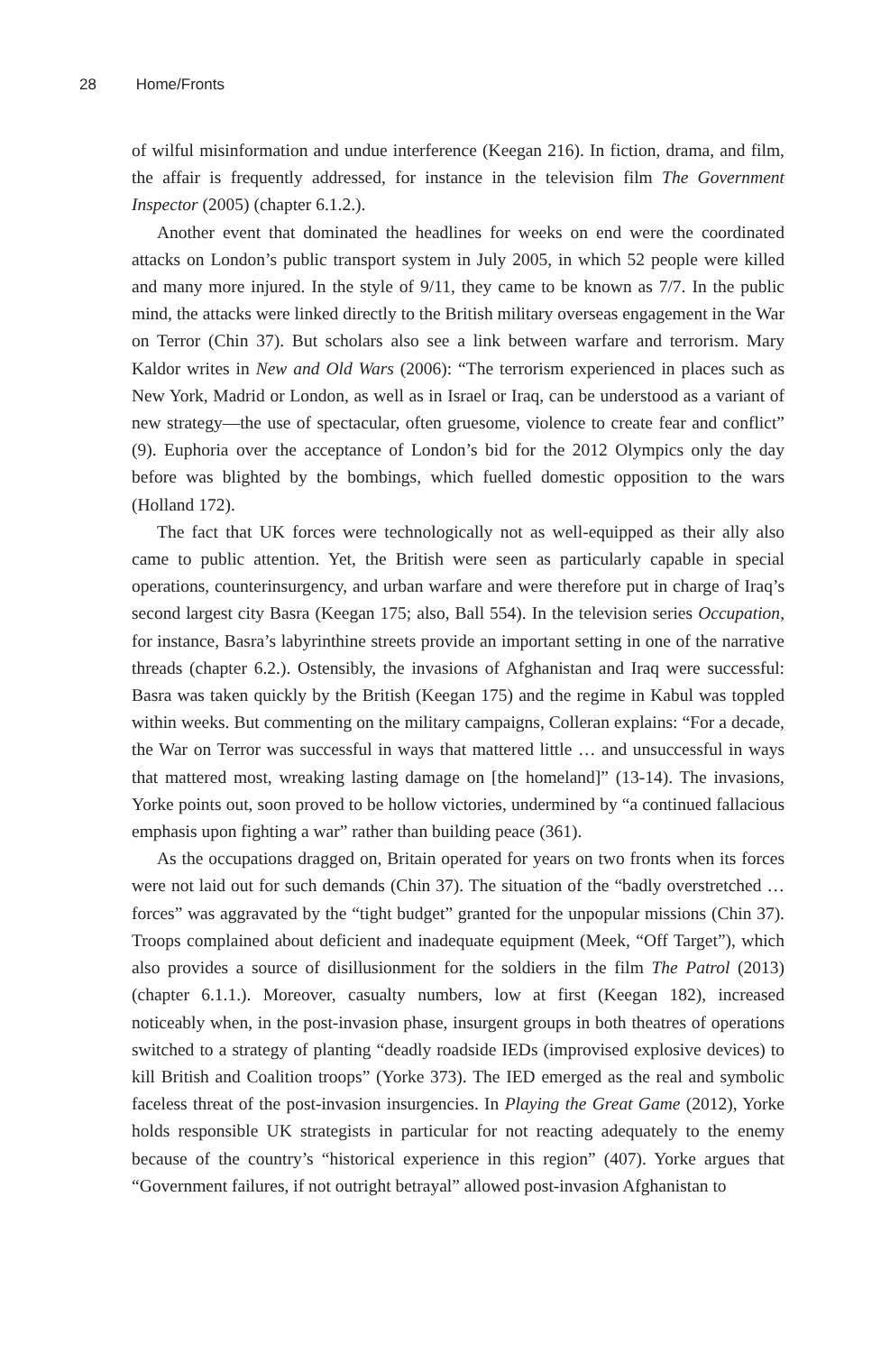28 Home/Fronts
of wilful misinformation and undue interference (Keegan 216). In fiction, drama, and film, the affair is frequently addressed, for instance in the television film The Government Inspector (2005) (chapter 6.1.2.).
Another event that dominated the headlines for weeks on end were the coordinated attacks on London’s public transport system in July 2005, in which 52 people were killed and many more injured. In the style of 9/11, they came to be known as 7/7. In the public mind, the attacks were linked directly to the British military overseas engagement in the War on Terror (Chin 37). But scholars also see a link between warfare and terrorism. Mary Kaldor writes in New and Old Wars (2006): “The terrorism experienced in places such as New York, Madrid or London, as well as in Israel or Iraq, can be understood as a variant of new strategy—the use of spectacular, often gruesome, violence to create fear and conflict” (9). Euphoria over the acceptance of London’s bid for the 2012 Olympics only the day before was blighted by the bombings, which fuelled domestic opposition to the wars (Holland 172).
The fact that UK forces were technologically not as well-equipped as their ally also came to public attention. Yet, the British were seen as particularly capable in special operations, counterinsurgency, and urban warfare and were therefore put in charge of Iraq’s second largest city Basra (Keegan 175; also, Ball 554). In the television series Occupation, for instance, Basra’s labyrinthine streets provide an important setting in one of the narrative threads (chapter 6.2.). Ostensibly, the invasions of Afghanistan and Iraq were successful: Basra was taken quickly by the British (Keegan 175) and the regime in Kabul was toppled within weeks. But commenting on the military campaigns, Colleran explains: “For a decade, the War on Terror was successful in ways that mattered little … and unsuccessful in ways that mattered most, wreaking lasting damage on [the homeland]” (13-14). The invasions, Yorke points out, soon proved to be hollow victories, undermined by “a continued fallacious emphasis upon fighting a war” rather than building peace (361).
As the occupations dragged on, Britain operated for years on two fronts when its forces were not laid out for such demands (Chin 37). The situation of the “badly overstretched … forces” was aggravated by the “tight budget” granted for the unpopular missions (Chin 37). Troops complained about deficient and inadequate equipment (Meek, “Off Target”), which also provides a source of disillusionment for the soldiers in the film The Patrol (2013) (chapter 6.1.1.). Moreover, casualty numbers, low at first (Keegan 182), increased noticeably when, in the post-invasion phase, insurgent groups in both theatres of operations switched to a strategy of planting “deadly roadside IEDs (improvised explosive devices) to kill British and Coalition troops” (Yorke 373). The IED emerged as the real and symbolic faceless threat of the post-invasion insurgencies. In Playing the Great Game (2012), Yorke holds responsible UK strategists in particular for not reacting adequately to the enemy because of the country’s “historical experience in this region” (407). Yorke argues that “Government failures, if not outright betrayal” allowed post-invasion Afghanistan to